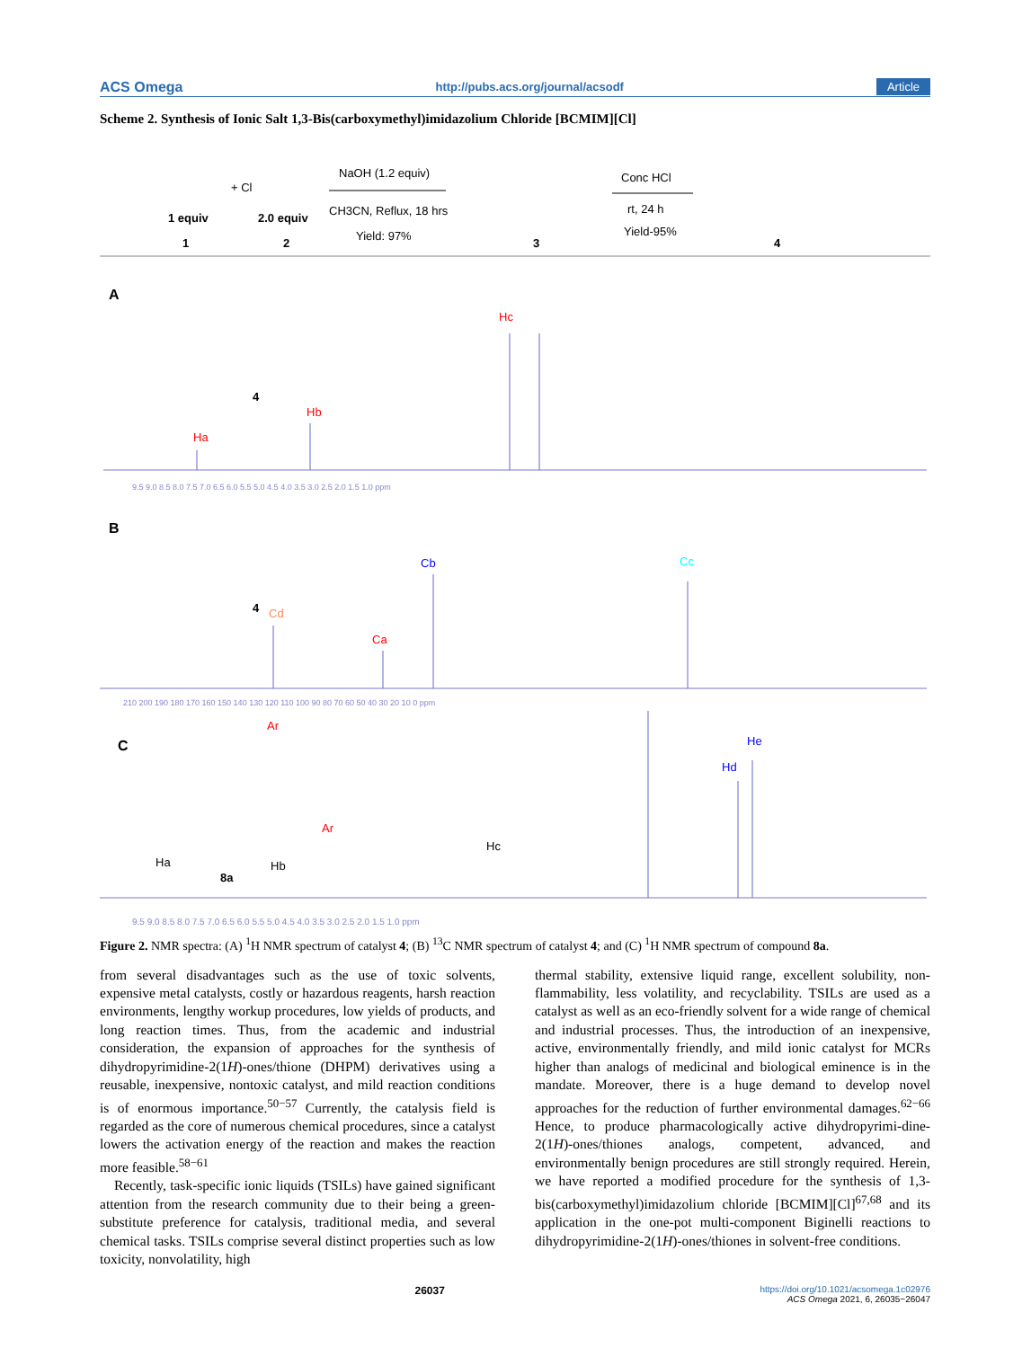ACS Omega http://pubs.acs.org/journal/acsodf Article
Scheme 2. Synthesis of Ionic Salt 1,3-Bis(carboxymethyl)imidazolium Chloride [BCMIM][Cl]
1 equiv
1
+ Cl
2.0 equiv
2
NaOH (1.2 equiv)
CH3CN, Reflux, 18 hrs
Yield: 97%
3
Conc HCl
rt, 24 h
Yield-95%
4
A
4
Ha
Hb
Hc
9.5 9.0 8.5 8.0 7.5 7.0 6.5 6.0 5.5 5.0 4.5 4.0 3.5 3.0 2.5 2.0 1.5 1.0 ppm
B
4
Cd
Ca
Cb
Cc
210 200 190 180 170 160 150 140 130 120 110 100 90 80 70 60 50 40 30 20 10 0 ppm
C
Ar
Ha
8a
Hb
Ar
Hc
Hd
He
9.5 9.0 8.5 8.0 7.5 7.0 6.5 6.0 5.5 5.0 4.5 4.0 3.5 3.0 2.5 2.0 1.5 1.0 ppm
Figure 2. NMR spectra: (A) <sup>1</sup>H NMR spectrum of catalyst 4; (B) <sup>13</sup>C NMR spectrum of catalyst 4; and (C) <sup>1</sup>H NMR spectrum of compound 8a.
from several disadvantages such as the use of toxic solvents, expensive metal catalysts, costly or hazardous reagents, harsh reaction environments, lengthy workup procedures, low yields of products, and long reaction times. Thus, from the academic and industrial consideration, the expansion of approaches for the synthesis of dihydropyrimidine-2(1H)-ones/thione (DHPM) derivatives using a reusable, inexpensive, nontoxic catalyst, and mild reaction conditions is of enormous importance.<sup>50−57</sup> Currently, the catalysis field is regarded as the core of numerous chemical procedures, since a catalyst lowers the activation energy of the reaction and makes the reaction more feasible.<sup>58−61</sup>
Recently, task-specific ionic liquids (TSILs) have gained significant attention from the research community due to their being a green-substitute preference for catalysis, traditional media, and several chemical tasks. TSILs comprise several distinct properties such as low toxicity, nonvolatility, high
thermal stability, extensive liquid range, excellent solubility, non-flammability, less volatility, and recyclability. TSILs are used as a catalyst as well as an eco-friendly solvent for a wide range of chemical and industrial processes. Thus, the introduction of an inexpensive, active, environmentally friendly, and mild ionic catalyst for MCRs higher than analogs of medicinal and biological eminence is in the mandate. Moreover, there is a huge demand to develop novel approaches for the reduction of further environmental damages.<sup>62−66</sup> Hence, to produce pharmacologically active dihydropyrimi-dine-2(1H)-ones/thiones analogs, competent, advanced, and environmentally benign procedures are still strongly required. Herein, we have reported a modified procedure for the synthesis of 1,3-bis(carboxymethyl)imidazolium chloride [BCMIM][Cl]<sup>67,68</sup> and its application in the one-pot multi-component Biginelli reactions to dihydropyrimidine-2(1H)-ones/thiones in solvent-free conditions.
26037 https://doi.org/10.1021/acsomega.1c02976
ACS Omega 2021, 6, 26035−26047